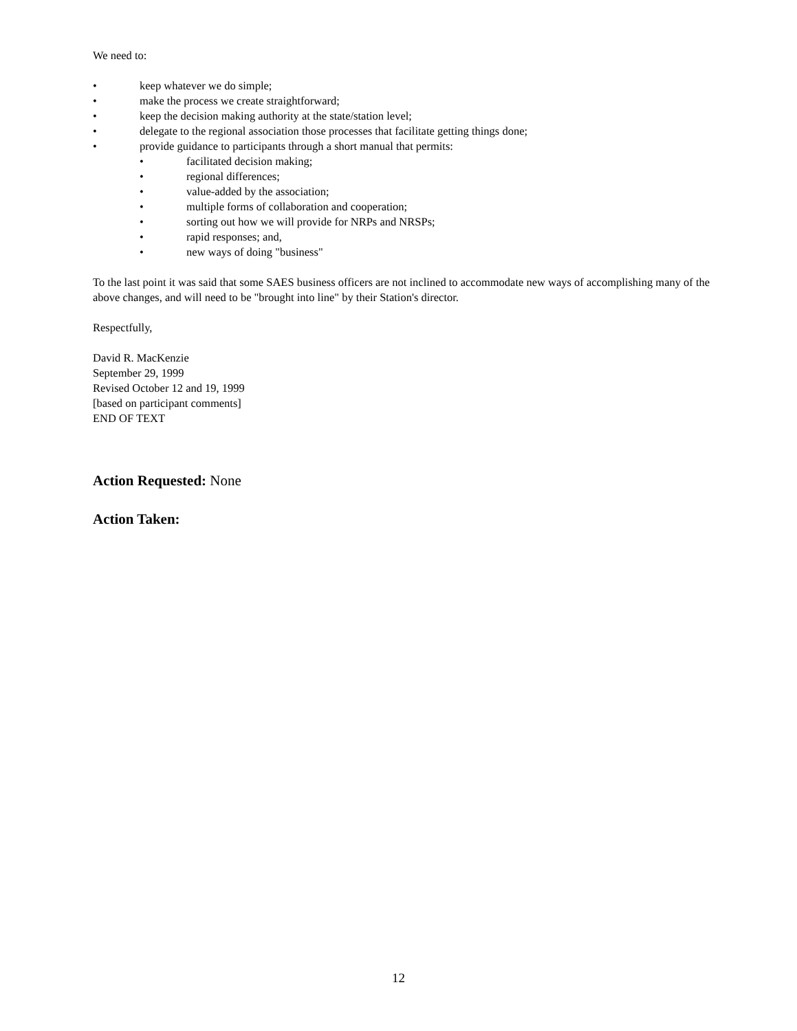We need to:
• keep whatever we do simple;
• make the process we create straightforward;
• keep the decision making authority at the state/station level;
• delegate to the regional association those processes that facilitate getting things done;
• provide guidance to participants through a short manual that permits:
• facilitated decision making;
• regional differences;
• value-added by the association;
• multiple forms of collaboration and cooperation;
• sorting out how we will provide for NRPs and NRSPs;
• rapid responses; and,
• new ways of doing "business"
To the last point it was said that some SAES business officers are not inclined to accommodate new ways of accomplishing many of the above changes, and will need to be "brought into line" by their Station's director.
Respectfully,
David R. MacKenzie
September 29, 1999
Revised October 12 and 19, 1999
[based on participant comments]
END OF TEXT
Action Requested: None
Action Taken:
12